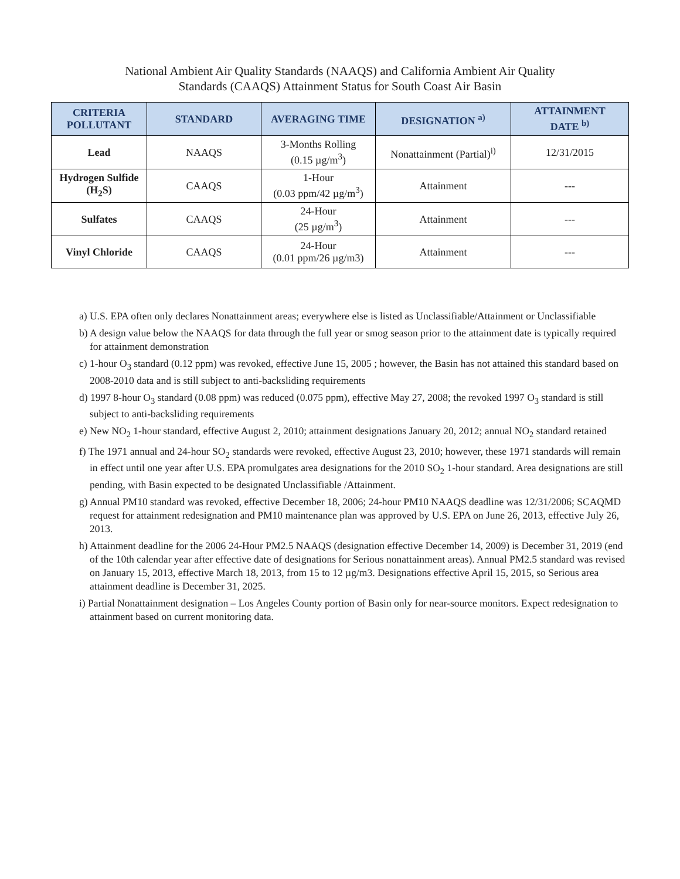National Ambient Air Quality Standards (NAAQS) and California Ambient Air Quality
Standards (CAAQS) Attainment Status for South Coast Air Basin
| CRITERIA POLLUTANT | STANDARD | AVERAGING TIME | DESIGNATION <sup>a)</sup> | ATTAINMENT DATE <sup>b)</sup> |
| --- | --- | --- | --- | --- |
| Lead | NAAQS | 3-Months Rolling (0.15 µg/m<sup>3</sup>) | Nonattainment (Partial)<sup>i)</sup> | 12/31/2015 |
| Hydrogen Sulfide (H<sub>2</sub>S) | CAAQS | 1-Hour (0.03 ppm/42 µg/m<sup>3</sup>) | Attainment | --- |
| Sulfates | CAAQS | 24-Hour (25 µg/m<sup>3</sup>) | Attainment | --- |
| Vinyl Chloride | CAAQS | 24-Hour (0.01 ppm/26 µg/m3) | Attainment | --- |
a) U.S. EPA often only declares Nonattainment areas; everywhere else is listed as Unclassifiable/Attainment or Unclassifiable
b) A design value below the NAAQS for data through the full year or smog season prior to the attainment date is typically required for attainment demonstration
c) 1-hour O<sub>3</sub> standard (0.12 ppm) was revoked, effective June 15, 2005 ; however, the Basin has not attained this standard based on 2008-2010 data and is still subject to anti-backsliding requirements
d) 1997 8-hour O<sub>3</sub> standard (0.08 ppm) was reduced (0.075 ppm), effective May 27, 2008; the revoked 1997 O<sub>3</sub> standard is still subject to anti-backsliding requirements
e) New NO<sub>2</sub> 1-hour standard, effective August 2, 2010; attainment designations January 20, 2012; annual NO<sub>2</sub> standard retained
f) The 1971 annual and 24-hour SO<sub>2</sub> standards were revoked, effective August 23, 2010; however, these 1971 standards will remain in effect until one year after U.S. EPA promulgates area designations for the 2010 SO<sub>2</sub> 1-hour standard. Area designations are still pending, with Basin expected to be designated Unclassifiable /Attainment.
g) Annual PM10 standard was revoked, effective December 18, 2006; 24-hour PM10 NAAQS deadline was 12/31/2006; SCAQMD request for attainment redesignation and PM10 maintenance plan was approved by U.S. EPA on June 26, 2013, effective July 26, 2013.
h) Attainment deadline for the 2006 24-Hour PM2.5 NAAQS (designation effective December 14, 2009) is December 31, 2019 (end of the 10th calendar year after effective date of designations for Serious nonattainment areas). Annual PM2.5 standard was revised on January 15, 2013, effective March 18, 2013, from 15 to 12 µg/m3. Designations effective April 15, 2015, so Serious area attainment deadline is December 31, 2025.
i) Partial Nonattainment designation – Los Angeles County portion of Basin only for near-source monitors. Expect redesignation to attainment based on current monitoring data.